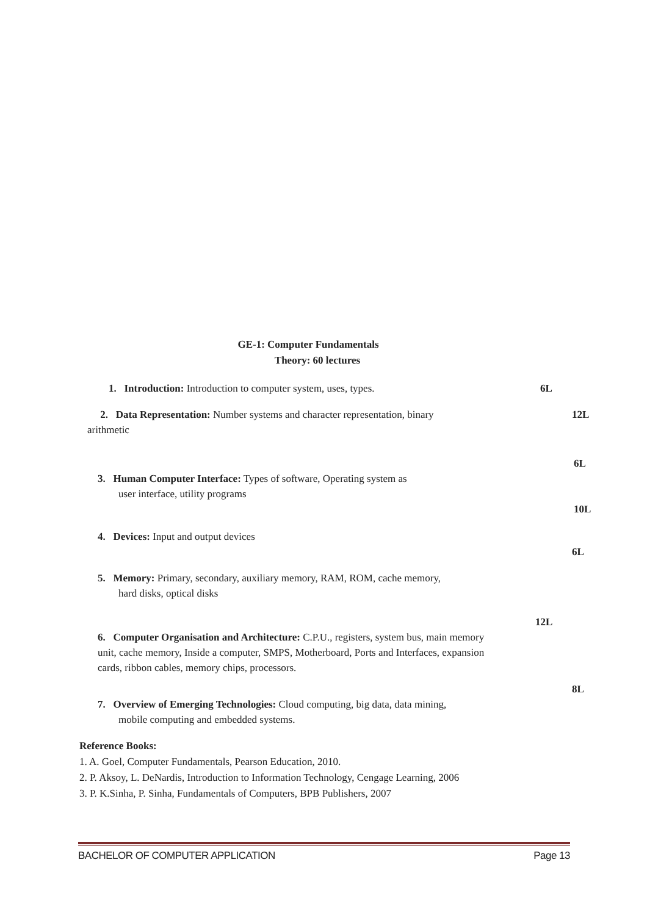GE-1: Computer Fundamentals
Theory: 60 lectures
1. Introduction: Introduction to computer system, uses, types.
6L
2. Data Representation: Number systems and character representation, binary
arithmetic
12L
3. Human Computer Interface: Types of software, Operating system as
user interface, utility programs
6L
10L
4. Devices: Input and output devices
6L
5. Memory: Primary, secondary, auxiliary memory, RAM, ROM, cache memory,
hard disks, optical disks
6. Computer Organisation and Architecture: C.P.U., registers, system bus, main memory unit, cache memory, Inside a computer, SMPS, Motherboard, Ports and Interfaces, expansion cards, ribbon cables, memory chips, processors.
12L
7. Overview of Emerging Technologies: Cloud computing, big data, data mining,
mobile computing and embedded systems.
8L
Reference Books:
1. A. Goel, Computer Fundamentals, Pearson Education, 2010.
2. P. Aksoy, L. DeNardis, Introduction to Information Technology, Cengage Learning, 2006
3. P. K.Sinha, P. Sinha, Fundamentals of Computers, BPB Publishers, 2007
BACHELOR OF COMPUTER APPLICATION Page 13